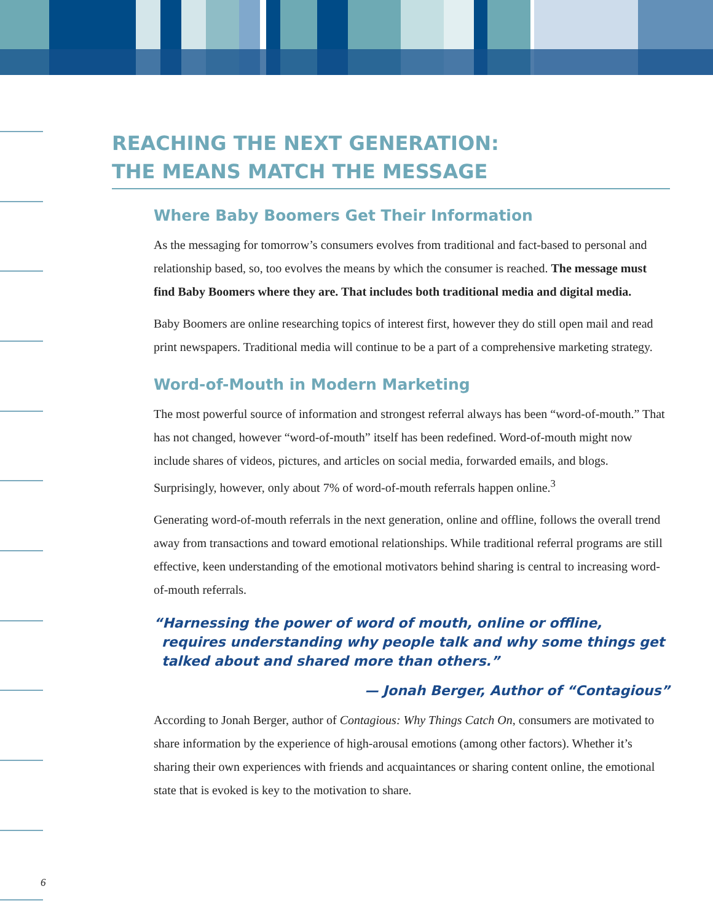REACHING THE NEXT GENERATION:
THE MEANS MATCH THE MESSAGE
Where Baby Boomers Get Their Information
As the messaging for tomorrow’s consumers evolves from traditional and fact-based to personal and relationship based, so, too evolves the means by which the consumer is reached. The message must find Baby Boomers where they are. That includes both traditional media and digital media.
Baby Boomers are online researching topics of interest first, however they do still open mail and read print newspapers. Traditional media will continue to be a part of a comprehensive marketing strategy.
Word-of-Mouth in Modern Marketing
The most powerful source of information and strongest referral always has been “word-of-mouth.” That has not changed, however “word-of-mouth” itself has been redefined. Word-of-mouth might now include shares of videos, pictures, and articles on social media, forwarded emails, and blogs. Surprisingly, however, only about 7% of word-of-mouth referrals happen online.<sup>3</sup>
Generating word-of-mouth referrals in the next generation, online and offline, follows the overall trend away from transactions and toward emotional relationships. While traditional referral programs are still effective, keen understanding of the emotional motivators behind sharing is central to increasing word-of-mouth referrals.
“Harnessing the power of word of mouth, online or offline, requires understanding why people talk and why some things get talked about and shared more than others.”
— Jonah Berger, Author of “Contagious”
According to Jonah Berger, author of Contagious: Why Things Catch On, consumers are motivated to share information by the experience of high-arousal emotions (among other factors). Whether it’s sharing their own experiences with friends and acquaintances or sharing content online, the emotional state that is evoked is key to the motivation to share.
6